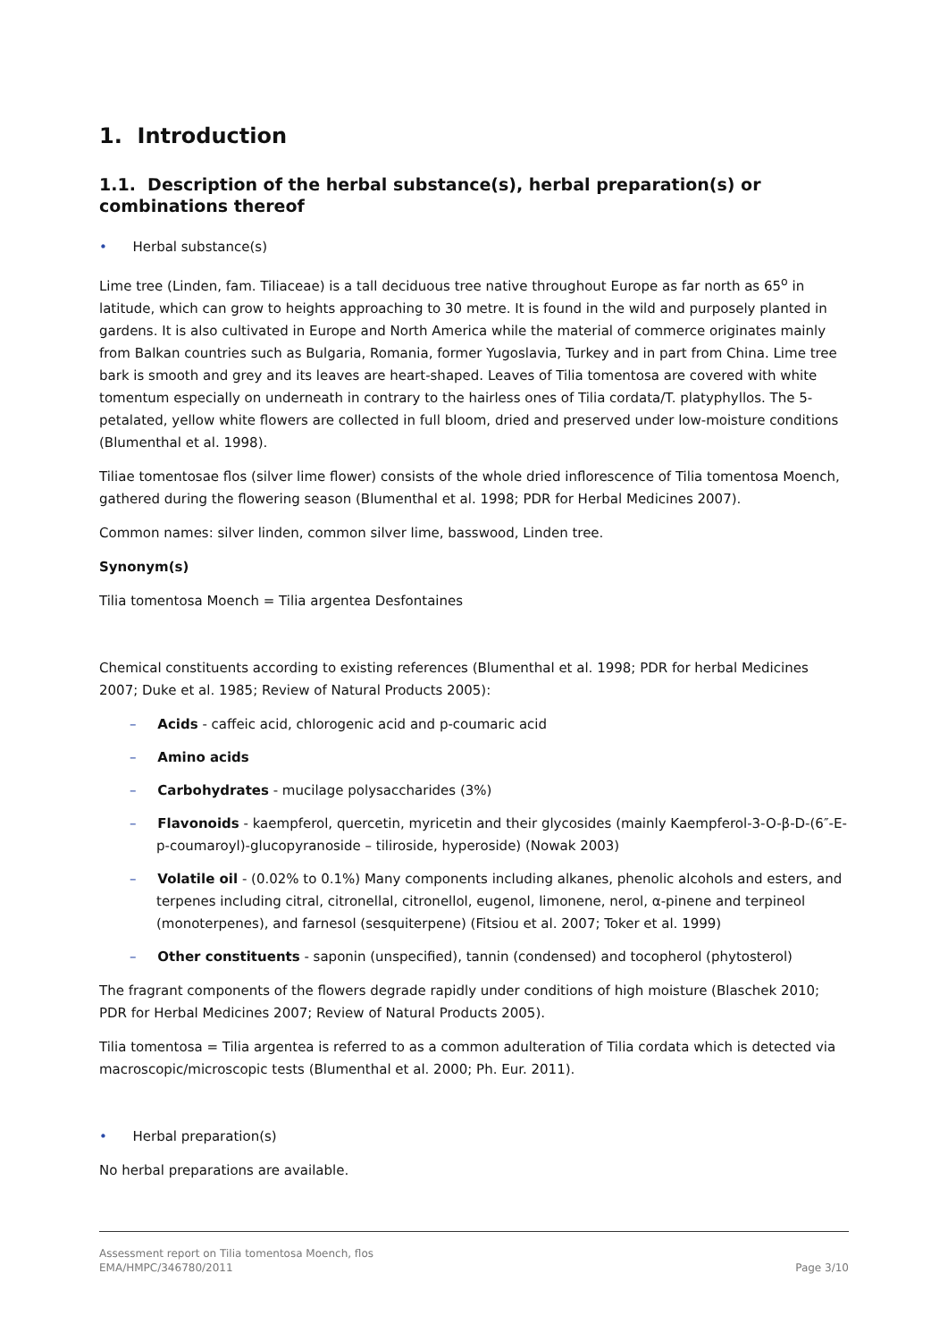1. Introduction
1.1. Description of the herbal substance(s), herbal preparation(s) or combinations thereof
• Herbal substance(s)
Lime tree (Linden, fam. Tiliaceae) is a tall deciduous tree native throughout Europe as far north as 65<sup>o</sup> in latitude, which can grow to heights approaching to 30 metre. It is found in the wild and purposely planted in gardens. It is also cultivated in Europe and North America while the material of commerce originates mainly from Balkan countries such as Bulgaria, Romania, former Yugoslavia, Turkey and in part from China. Lime tree bark is smooth and grey and its leaves are heart-shaped. Leaves of Tilia tomentosa are covered with white tomentum especially on underneath in contrary to the hairless ones of Tilia cordata/T. platyphyllos. The 5-petalated, yellow white flowers are collected in full bloom, dried and preserved under low-moisture conditions (Blumenthal et al. 1998).
Tiliae tomentosae flos (silver lime flower) consists of the whole dried inflorescence of Tilia tomentosa Moench, gathered during the flowering season (Blumenthal et al. 1998; PDR for Herbal Medicines 2007).
Common names: silver linden, common silver lime, basswood, Linden tree.
Synonym(s)
Tilia tomentosa Moench = Tilia argentea Desfontaines
Chemical constituents according to existing references (Blumenthal et al. 1998; PDR for herbal Medicines 2007; Duke et al. 1985; Review of Natural Products 2005):
– Acids - caffeic acid, chlorogenic acid and p-coumaric acid
– Amino acids
– Carbohydrates - mucilage polysaccharides (3%)
– Flavonoids - kaempferol, quercetin, myricetin and their glycosides (mainly Kaempferol-3-O-β-D-(6″-E-p-coumaroyl)-glucopyranoside – tiliroside, hyperoside) (Nowak 2003)
– Volatile oil - (0.02% to 0.1%) Many components including alkanes, phenolic alcohols and esters, and terpenes including citral, citronellal, citronellol, eugenol, limonene, nerol, α-pinene and terpineol (monoterpenes), and farnesol (sesquiterpene) (Fitsiou et al. 2007; Toker et al. 1999)
– Other constituents - saponin (unspecified), tannin (condensed) and tocopherol (phytosterol)
The fragrant components of the flowers degrade rapidly under conditions of high moisture (Blaschek 2010; PDR for Herbal Medicines 2007; Review of Natural Products 2005).
Tilia tomentosa = Tilia argentea is referred to as a common adulteration of Tilia cordata which is detected via macroscopic/microscopic tests (Blumenthal et al. 2000; Ph. Eur. 2011).
• Herbal preparation(s)
No herbal preparations are available.
Assessment report on Tilia tomentosa Moench, flos
EMA/HMPC/346780/2011
Page 3/10